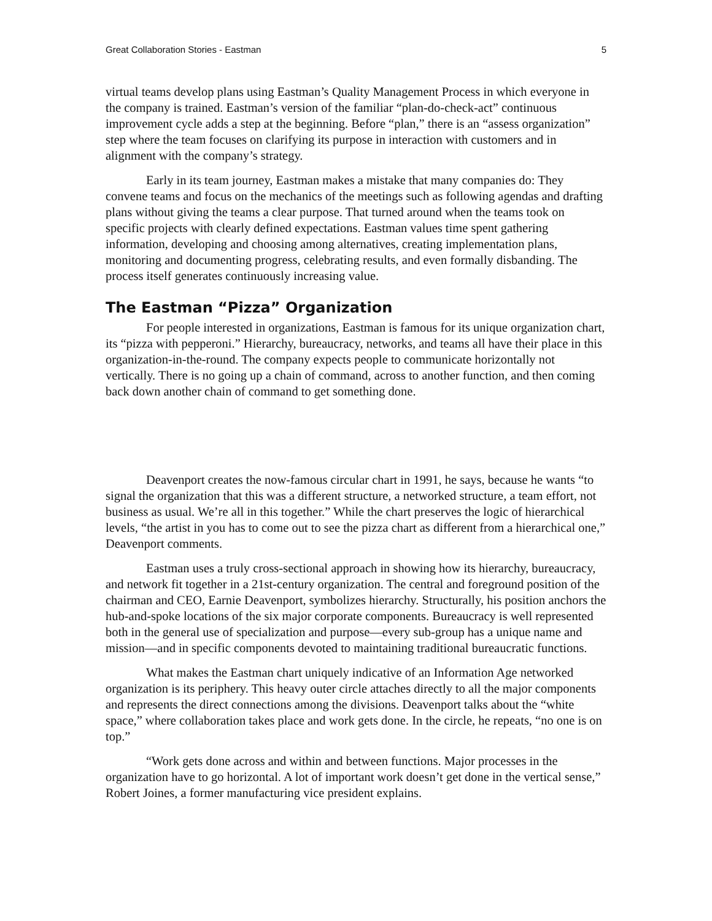Great Collaboration Stories - Eastman 5
virtual teams develop plans using Eastman’s Quality Management Process in which everyone in the company is trained. Eastman’s version of the familiar “plan-do-check-act” continuous improvement cycle adds a step at the beginning. Before “plan,” there is an “assess organization” step where the team focuses on clarifying its purpose in interaction with customers and in alignment with the company’s strategy.
Early in its team journey, Eastman makes a mistake that many companies do: They convene teams and focus on the mechanics of the meetings such as following agendas and drafting plans without giving the teams a clear purpose. That turned around when the teams took on specific projects with clearly defined expectations. Eastman values time spent gathering information, developing and choosing among alternatives, creating implementation plans, monitoring and documenting progress, celebrating results, and even formally disbanding. The process itself generates continuously increasing value.
The Eastman “Pizza” Organization
For people interested in organizations, Eastman is famous for its unique organization chart, its “pizza with pepperoni.” Hierarchy, bureaucracy, networks, and teams all have their place in this organization-in-the-round. The company expects people to communicate horizontally not vertically. There is no going up a chain of command, across to another function, and then coming back down another chain of command to get something done.
Deavenport creates the now-famous circular chart in 1991, he says, because he wants “to signal the organization that this was a different structure, a networked structure, a team effort, not business as usual. We’re all in this together.” While the chart preserves the logic of hierarchical levels, “the artist in you has to come out to see the pizza chart as different from a hierarchical one,” Deavenport comments.
Eastman uses a truly cross-sectional approach in showing how its hierarchy, bureaucracy, and network fit together in a 21st-century organization. The central and foreground position of the chairman and CEO, Earnie Deavenport, symbolizes hierarchy. Structurally, his position anchors the hub-and-spoke locations of the six major corporate components. Bureaucracy is well represented both in the general use of specialization and purpose—every sub-group has a unique name and mission—and in specific components devoted to maintaining traditional bureaucratic functions.
What makes the Eastman chart uniquely indicative of an Information Age networked organization is its periphery. This heavy outer circle attaches directly to all the major components and represents the direct connections among the divisions. Deavenport talks about the “white space,” where collaboration takes place and work gets done. In the circle, he repeats, “no one is on top.”
“Work gets done across and within and between functions. Major processes in the organization have to go horizontal. A lot of important work doesn’t get done in the vertical sense,” Robert Joines, a former manufacturing vice president explains.